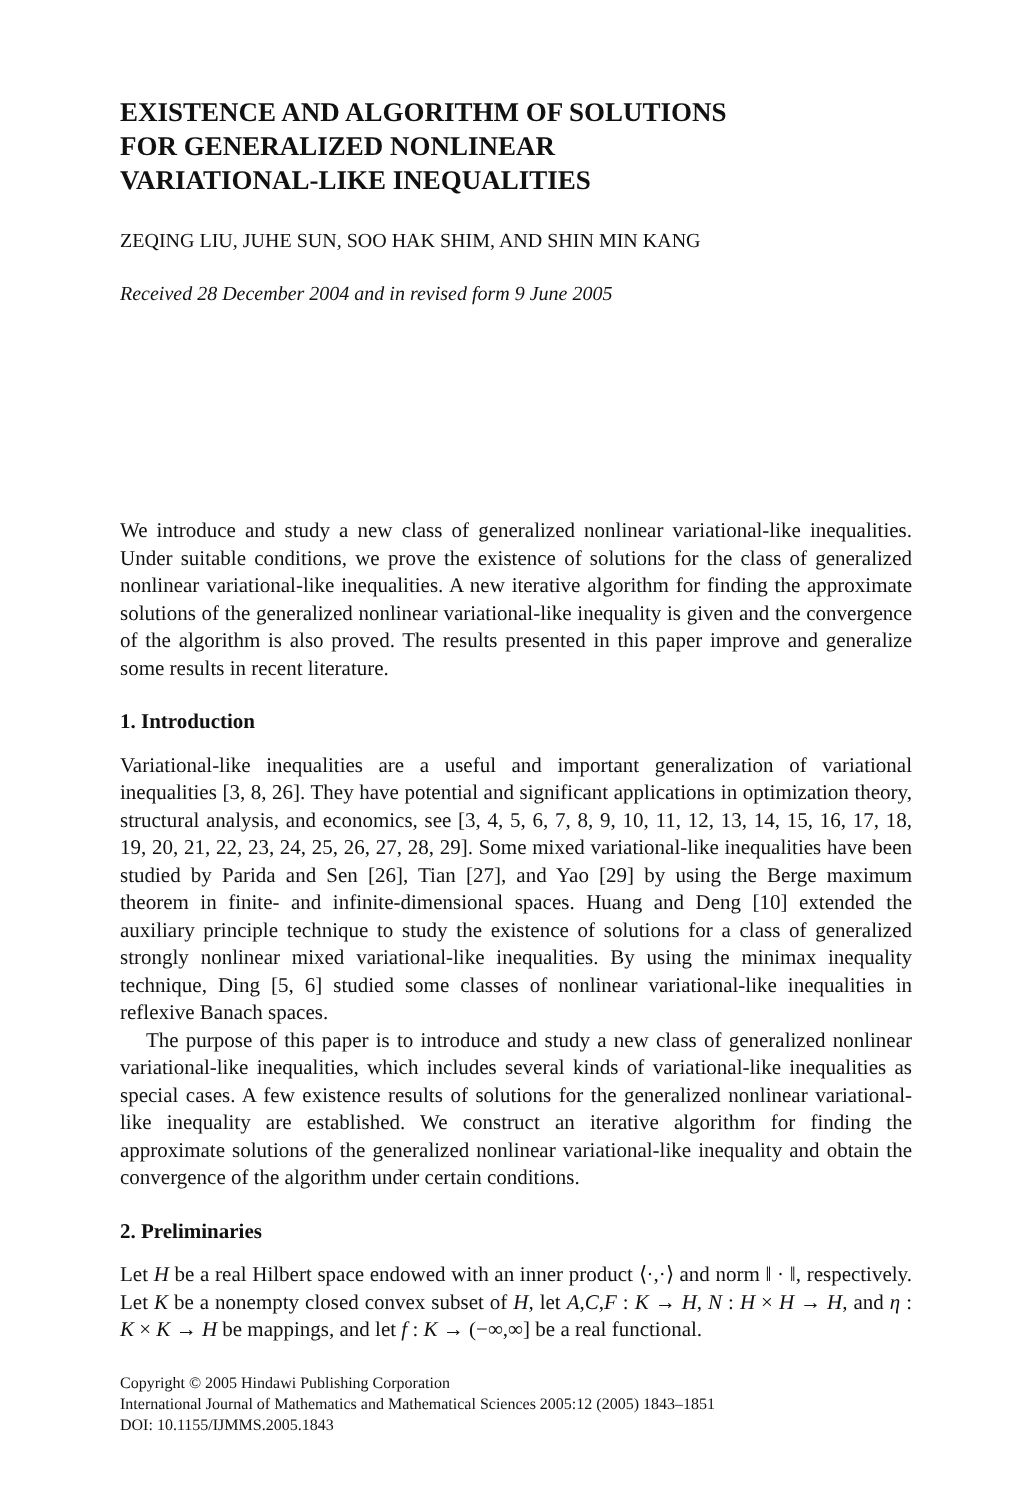EXISTENCE AND ALGORITHM OF SOLUTIONS
FOR GENERALIZED NONLINEAR
VARIATIONAL-LIKE INEQUALITIES
ZEQING LIU, JUHE SUN, SOO HAK SHIM, AND SHIN MIN KANG
Received 28 December 2004 and in revised form 9 June 2005
We introduce and study a new class of generalized nonlinear variational-like inequalities. Under suitable conditions, we prove the existence of solutions for the class of generalized nonlinear variational-like inequalities. A new iterative algorithm for finding the approximate solutions of the generalized nonlinear variational-like inequality is given and the convergence of the algorithm is also proved. The results presented in this paper improve and generalize some results in recent literature.
1. Introduction
Variational-like inequalities are a useful and important generalization of variational inequalities [3, 8, 26]. They have potential and significant applications in optimization theory, structural analysis, and economics, see [3, 4, 5, 6, 7, 8, 9, 10, 11, 12, 13, 14, 15, 16, 17, 18, 19, 20, 21, 22, 23, 24, 25, 26, 27, 28, 29]. Some mixed variational-like inequalities have been studied by Parida and Sen [26], Tian [27], and Yao [29] by using the Berge maximum theorem in finite- and infinite-dimensional spaces. Huang and Deng [10] extended the auxiliary principle technique to study the existence of solutions for a class of generalized strongly nonlinear mixed variational-like inequalities. By using the minimax inequality technique, Ding [5, 6] studied some classes of nonlinear variational-like inequalities in reflexive Banach spaces.
The purpose of this paper is to introduce and study a new class of generalized nonlinear variational-like inequalities, which includes several kinds of variational-like inequalities as special cases. A few existence results of solutions for the generalized nonlinear variational-like inequality are established. We construct an iterative algorithm for finding the approximate solutions of the generalized nonlinear variational-like inequality and obtain the convergence of the algorithm under certain conditions.
2. Preliminaries
Let H be a real Hilbert space endowed with an inner product ⟨·,·⟩ and norm ‖ · ‖, respectively. Let K be a nonempty closed convex subset of H, let A,C,F : K → H, N : H × H → H, and η : K × K → H be mappings, and let f : K → (−∞,∞] be a real functional.
Copyright © 2005 Hindawi Publishing Corporation
International Journal of Mathematics and Mathematical Sciences 2005:12 (2005) 1843–1851
DOI: 10.1155/IJMMS.2005.1843